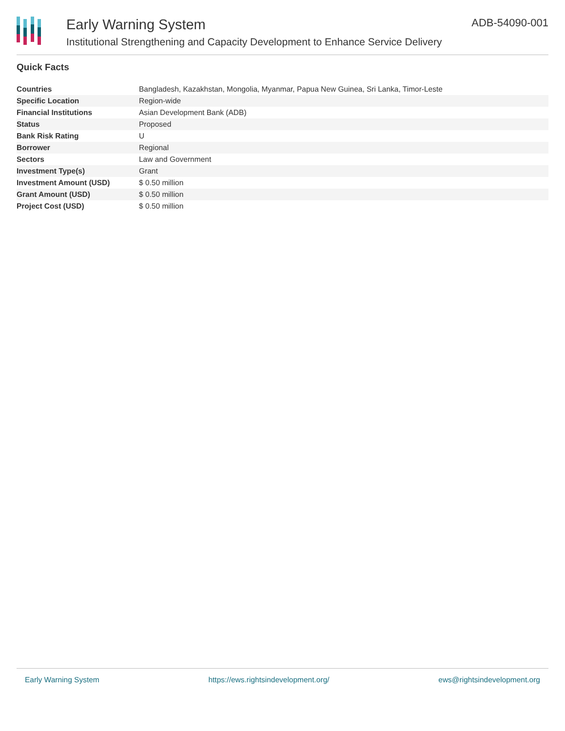Early Warning System
Institutional Strengthening and Capacity Development to Enhance Service Delivery
ADB-54090-001
Quick Facts
| Countries | Bangladesh, Kazakhstan, Mongolia, Myanmar, Papua New Guinea, Sri Lanka, Timor-Leste |
| Specific Location | Region-wide |
| Financial Institutions | Asian Development Bank (ADB) |
| Status | Proposed |
| Bank Risk Rating | U |
| Borrower | Regional |
| Sectors | Law and Government |
| Investment Type(s) | Grant |
| Investment Amount (USD) | $ 0.50 million |
| Grant Amount (USD) | $ 0.50 million |
| Project Cost (USD) | $ 0.50 million |
Early Warning System https://ews.rightsindevelopment.org/ ews@rightsindevelopment.org